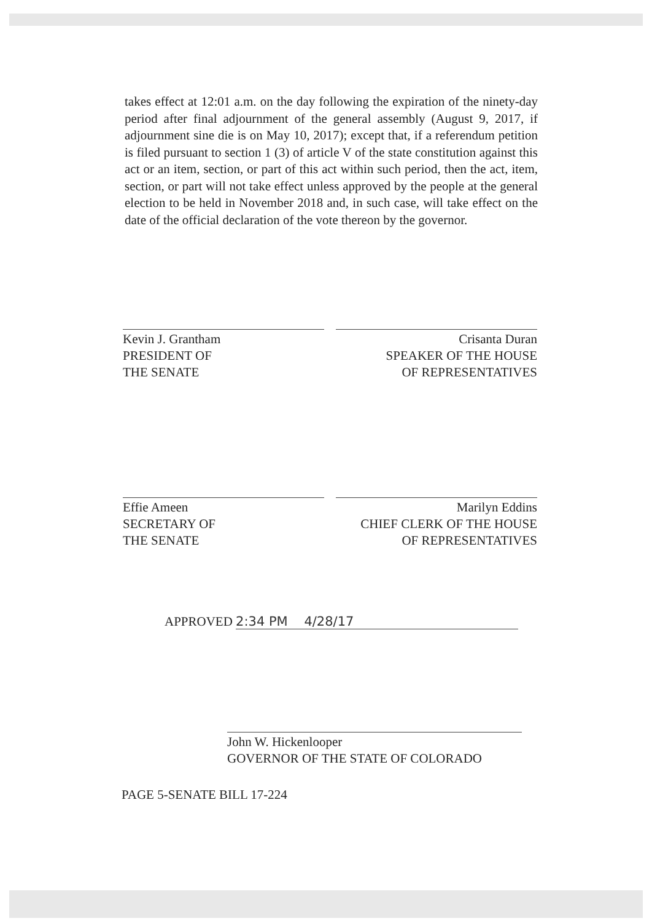takes effect at 12:01 a.m. on the day following the expiration of the ninety-day period after final adjournment of the general assembly (August 9, 2017, if adjournment sine die is on May 10, 2017); except that, if a referendum petition is filed pursuant to section 1 (3) of article V of the state constitution against this act or an item, section, or part of this act within such period, then the act, item, section, or part will not take effect unless approved by the people at the general election to be held in November 2018 and, in such case, will take effect on the date of the official declaration of the vote thereon by the governor.
Kevin J. Grantham
PRESIDENT OF
THE SENATE
Crisanta Duran
SPEAKER OF THE HOUSE
OF REPRESENTATIVES
Effie Ameen
SECRETARY OF
THE SENATE
Marilyn Eddins
CHIEF CLERK OF THE HOUSE
OF REPRESENTATIVES
APPROVED 2:34 PM 4/28/17
John W. Hickenlooper
GOVERNOR OF THE STATE OF COLORADO
PAGE 5-SENATE BILL 17-224